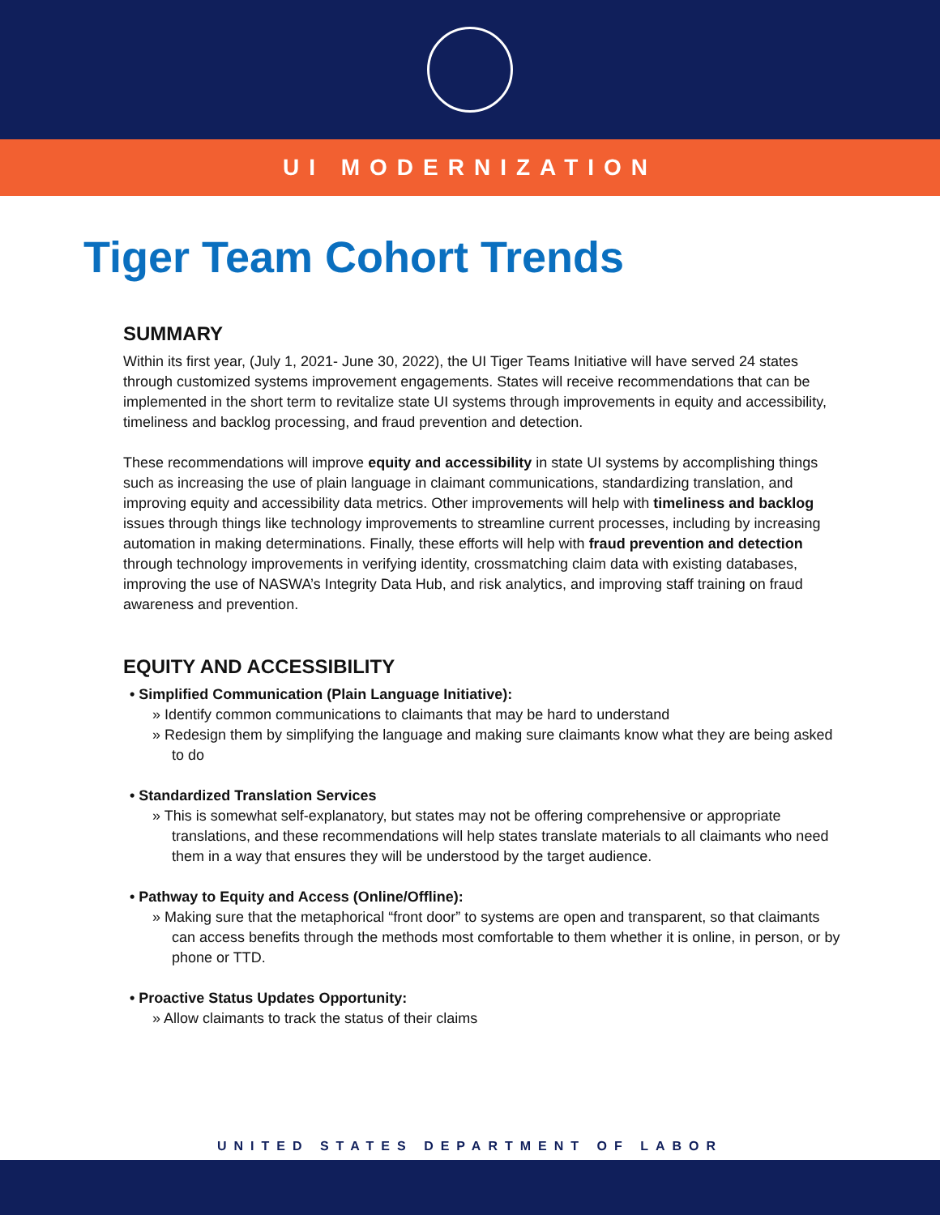UI MODERNIZATION
Tiger Team Cohort Trends
SUMMARY
Within its first year, (July 1, 2021- June 30, 2022), the UI Tiger Teams Initiative will have served 24 states through customized systems improvement engagements. States will receive recommendations that can be implemented in the short term to revitalize state UI systems through improvements in equity and accessibility, timeliness and backlog processing, and fraud prevention and detection.
These recommendations will improve equity and accessibility in state UI systems by accomplishing things such as increasing the use of plain language in claimant communications, standardizing translation, and improving equity and accessibility data metrics. Other improvements will help with timeliness and backlog issues through things like technology improvements to streamline current processes, including by increasing automation in making determinations. Finally, these efforts will help with fraud prevention and detection through technology improvements in verifying identity, crossmatching claim data with existing databases, improving the use of NASWA’s Integrity Data Hub, and risk analytics, and improving staff training on fraud awareness and prevention.
EQUITY AND ACCESSIBILITY
• Simplified Communication (Plain Language Initiative):
» Identify common communications to claimants that may be hard to understand
» Redesign them by simplifying the language and making sure claimants know what they are being asked to do
• Standardized Translation Services
» This is somewhat self-explanatory, but states may not be offering comprehensive or appropriate translations, and these recommendations will help states translate materials to all claimants who need them in a way that ensures they will be understood by the target audience.
• Pathway to Equity and Access (Online/Offline):
» Making sure that the metaphorical “front door” to systems are open and transparent, so that claimants can access benefits through the methods most comfortable to them whether it is online, in person, or by phone or TTD.
• Proactive Status Updates Opportunity:
» Allow claimants to track the status of their claims
UNITED STATES DEPARTMENT OF LABOR